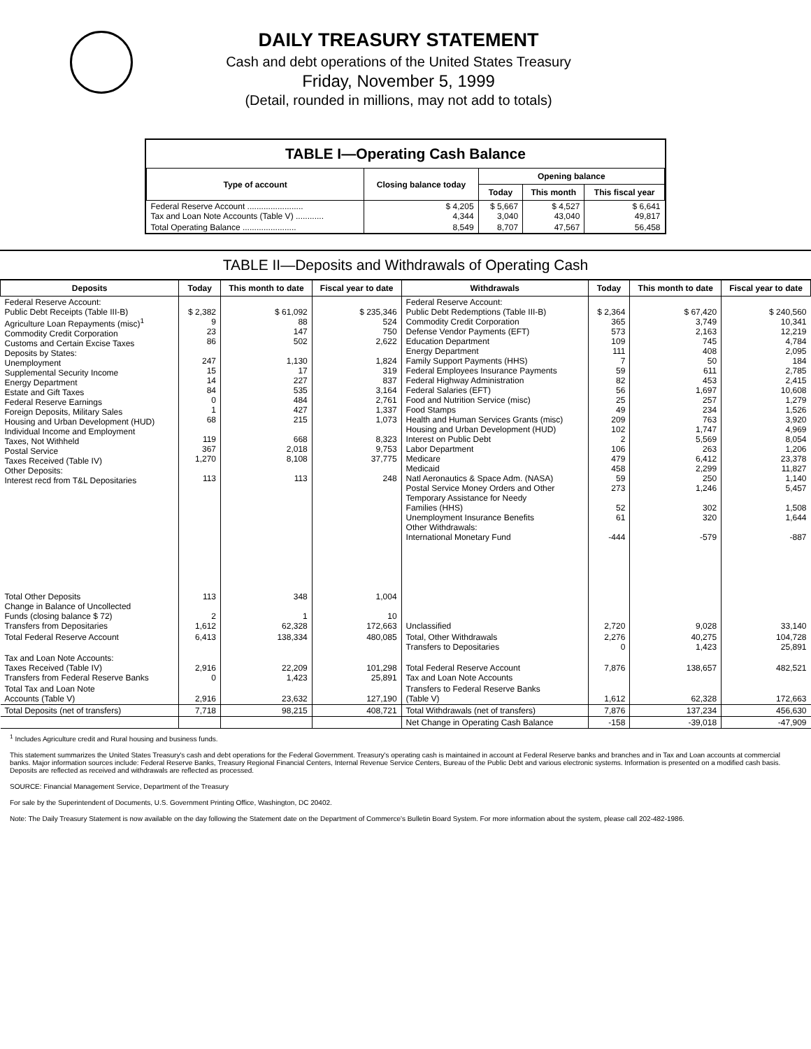DAILY TREASURY STATEMENT
Cash and debt operations of the United States Treasury
Friday, November 5, 1999
(Detail, rounded in millions, may not add to totals)
TABLE I—Operating Cash Balance
| Type of account | Closing balance today | Opening balance | | |
| --- | --- | --- | --- | --- |
| | | Today | This month | This fiscal year |
| Federal Reserve Account ........................ Tax and Loan Note Accounts (Table V) ............ | $ 4,205 4,344 | $ 5,667 3,040 | $ 4,527 43,040 | $ 6,641 49,817 |
| Total Operating Balance ....................... | 8,549 | 8,707 | 47,567 | 56,458 |
TABLE II—Deposits and Withdrawals of Operating Cash
| Deposits | Today | This month to date | Fiscal year to date | Withdrawals | Today | This month to date | Fiscal year to date |
| --- | --- | --- | --- | --- | --- | --- | --- |
| Federal Reserve Account: Public Debt Receipts (Table III-B) Agriculture Loan Repayments (misc)<sup>1</sup> Commodity Credit Corporation Customs and Certain Excise Taxes Deposits by States: Unemployment Supplemental Security Income Energy Department Estate and Gift Taxes Federal Reserve Earnings Foreign Deposits, Military Sales Housing and Urban Development (HUD) Individual Income and Employment Taxes, Not Withheld Postal Service Taxes Received (Table IV) Other Deposits: Interest recd from T&L Depositaries | $ 2,382 9 23 86 247 15 14 84 0 1 68 119 367 1,270 113 | $ 61,092 88 147 502 1,130 17 227 535 484 427 215 668 2,018 8,108 113 | $ 235,346 524 750 2,622 1,824 319 837 3,164 2,761 1,337 1,073 8,323 9,753 37,775 248 | Federal Reserve Account: Public Debt Redemptions (Table III-B) Commodity Credit Corporation Defense Vendor Payments (EFT) Education Department Energy Department Family Support Payments (HHS) Federal Employees Insurance Payments Federal Highway Administration Federal Salaries (EFT) Food and Nutrition Service (misc) Food Stamps Health and Human Services Grants (misc) Housing and Urban Development (HUD) Interest on Public Debt Labor Department Medicare Medicaid Natl Aeronautics & Space Adm. (NASA) Postal Service Money Orders and Other Temporary Assistance for Needy Families (HHS) Unemployment Insurance Benefits Other Withdrawals: International Monetary Fund | $ 2,364 365 573 109 111 7 59 82 56 25 49 209 102 2 106 479 458 59 273 52 61 -444 | $ 67,420 3,749 2,163 745 408 50 611 453 1,697 257 234 763 1,747 5,569 263 6,412 2,299 250 1,246 302 320 -579 | $ 240,560 10,341 12,219 4,784 2,095 184 2,785 2,415 10,608 1,279 1,526 3,920 4,969 8,054 1,206 23,378 11,827 1,140 5,457 1,508 1,644 -887 |
| Total Other Deposits Change in Balance of Uncollected Funds (closing balance $ 72) Transfers from Depositaries | 113 2 1,612 | 348 1 62,328 | 1,004 10 172,663 | Unclassified | 2,720 | 9,028 | 33,140 |
| Total Federal Reserve Account | 6,413 | 138,334 | 480,085 | Total, Other Withdrawals Transfers to Depositaries | 2,276 0 | 40,275 1,423 | 104,728 25,891 |
| Tax and Loan Note Accounts: Taxes Received (Table IV) Transfers from Federal Reserve Banks | 2,916 0 | 22,209 1,423 | 101,298 25,891 | Total Federal Reserve Account Tax and Loan Note Accounts | 7,876 | 138,657 | 482,521 |
| Total Tax and Loan Note Accounts (Table V) | 2,916 | 23,632 | 127,190 | Transfers to Federal Reserve Banks (Table V) | 1,612 | 62,328 | 172,663 |
| Total Deposits (net of transfers) | 7,718 | 98,215 | 408,721 | Total Withdrawals (net of transfers) | 7,876 | 137,234 | 456,630 |
| | | | | Net Change in Operating Cash Balance | -158 | -39,018 | -47,909 |
<sup>1</sup> Includes Agriculture credit and Rural housing and business funds.
This statement summarizes the United States Treasury's cash and debt operations for the Federal Government. Treasury's operating cash is maintained in account at Federal Reserve banks and branches and in Tax and Loan accounts at commercial banks. Major information sources include: Federal Reserve Banks, Treasury Regional Financial Centers, Internal Revenue Service Centers, Bureau of the Public Debt and various electronic systems. Information is presented on a modified cash basis. Deposits are reflected as received and withdrawals are reflected as processed.
SOURCE: Financial Management Service, Department of the Treasury
For sale by the Superintendent of Documents, U.S. Government Printing Office, Washington, DC 20402.
Note: The Daily Treasury Statement is now available on the day following the Statement date on the Department of Commerce's Bulletin Board System. For more information about the system, please call 202-482-1986.